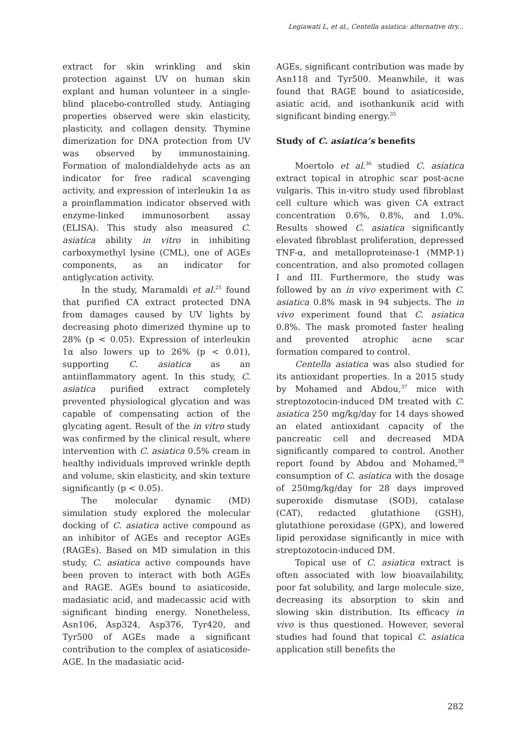Legiawati L, et al., Centella asiatica: alternative dry...
extract for skin wrinkling and skin protection against UV on human skin explant and human volunteer in a single-blind placebo-controlled study. Antiaging properties observed were skin elasticity, plasticity, and collagen density. Thymine dimerization for DNA protection from UV was observed by immunostaining. Formation of malondialdehyde acts as an indicator for free radical scavenging activity, and expression of interleukin 1α as a proinflammation indicator observed with enzyme-linked immunosorbent assay (ELISA). This study also measured C. asiatica ability in vitro in inhibiting carboxymethyl lysine (CML), one of AGEs components, as an indicator for antiglycation activity.
In the study, Maramaldi et al.<sup>25</sup> found that purified CA extract protected DNA from damages caused by UV lights by decreasing photo dimerized thymine up to 28% (p < 0.05). Expression of interleukin 1α also lowers up to 26% (p < 0.01), supporting C. asiatica as an antiinflammatory agent. In this study, C. asiatica purified extract completely prevented physiological glycation and was capable of compensating action of the glycating agent. Result of the in vitro study was confirmed by the clinical result, where intervention with C. asiatica 0.5% cream in healthy individuals improved wrinkle depth and volume, skin elasticity, and skin texture significantly (p < 0.05).
The molecular dynamic (MD) simulation study explored the molecular docking of C. asiatica active compound as an inhibitor of AGEs and receptor AGEs (RAGEs). Based on MD simulation in this study, C. asiatica active compounds have been proven to interact with both AGEs and RAGE. AGEs bound to asiaticoside, madasiatic acid, and madecassic acid with significant binding energy. Nonetheless, Asn106, Asp324, Asp376, Tyr420, and Tyr500 of AGEs made a significant contribution to the complex of asiaticoside-AGE. In the madasiatic acid-
AGEs, significant contribution was made by Asn118 and Tyr500. Meanwhile, it was found that RAGE bound to asiaticoside, asiatic acid, and isothankunik acid with significant binding energy.<sup>35</sup>
Study of C. asiatica’s benefits
Moertolo et al.<sup>36</sup> studied C. asiatica extract topical in atrophic scar post-acne vulgaris. This in-vitro study used fibroblast cell culture which was given CA extract concentration 0.6%, 0.8%, and 1.0%. Results showed C. asiatica significantly elevated fibroblast proliferation, depressed TNF-α, and metalloproteinase-1 (MMP-1) concentration, and also promoted collagen I and III. Furthermore, the study was followed by an in vivo experiment with C. asiatica 0.8% mask in 94 subjects. The in vivo experiment found that C. asiatica 0.8%. The mask promoted faster healing and prevented atrophic acne scar formation compared to control.
Centella asiatica was also studied for its antioxidant properties. In a 2015 study by Mohamed and Abdou,<sup>37</sup> mice with streptozotocin-induced DM treated with C. asiatica 250 mg/kg/day for 14 days showed an elated antioxidant capacity of the pancreatic cell and decreased MDA significantly compared to control. Another report found by Abdou and Mohamed,<sup>38</sup> consumption of C. asiatica with the dosage of 250mg/kg/day for 28 days improved superoxide dismutase (SOD), catalase (CAT), redacted glutathione (GSH), glutathione peroxidase (GPX), and lowered lipid peroxidase significantly in mice with streptozotocin-induced DM.
Topical use of C. asiatica extract is often associated with low bioavailability, poor fat solubility, and large molecule size, decreasing its absorption to skin and slowing skin distribution. Its efficacy in vivo is thus questioned. However, several studies had found that topical C. asiatica application still benefits the
282